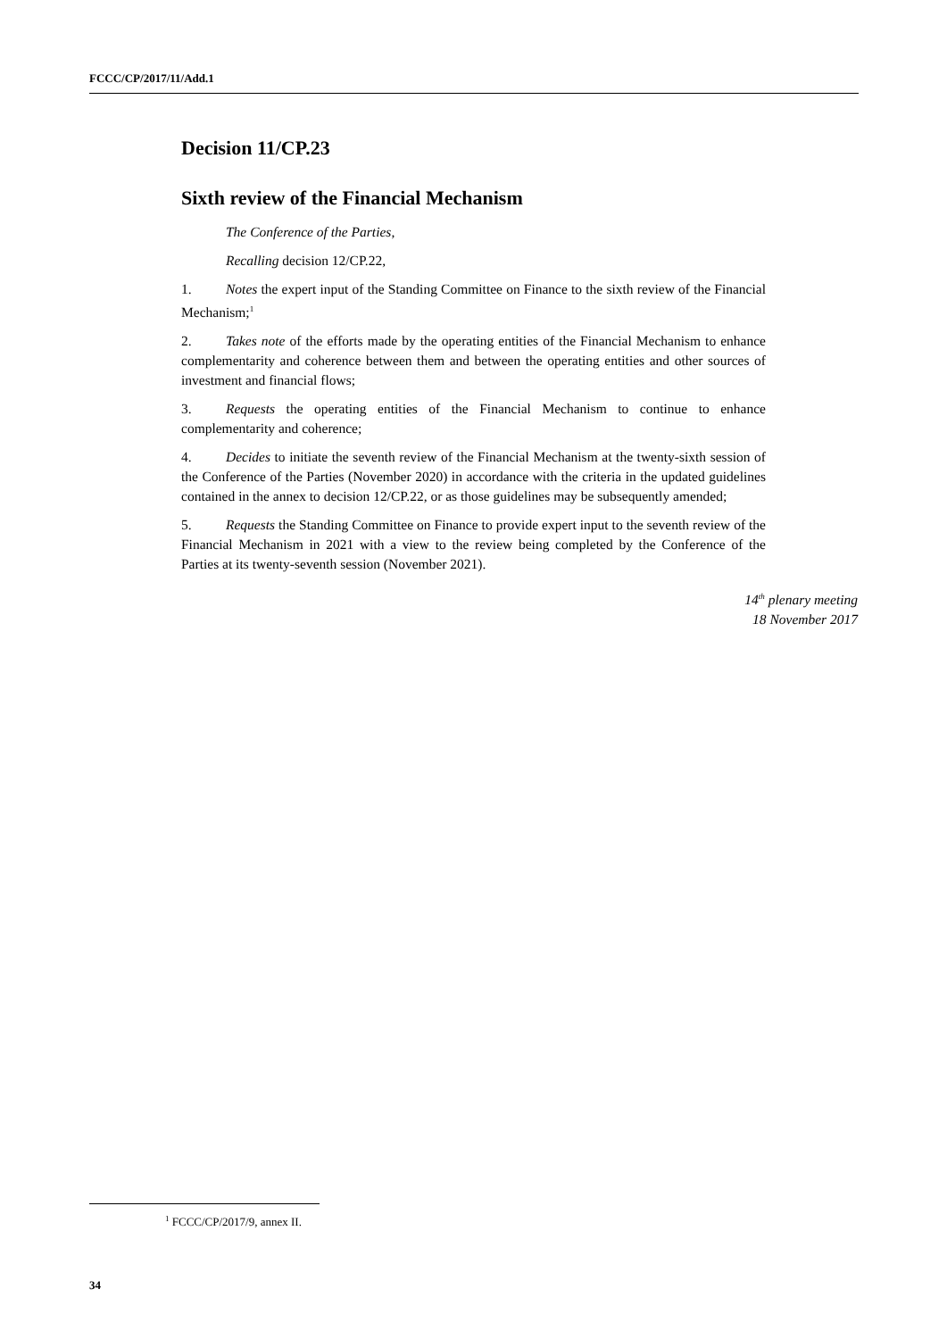FCCC/CP/2017/11/Add.1
Decision 11/CP.23
Sixth review of the Financial Mechanism
The Conference of the Parties,
Recalling decision 12/CP.22,
1. Notes the expert input of the Standing Committee on Finance to the sixth review of the Financial Mechanism;<sup>1</sup>
2. Takes note of the efforts made by the operating entities of the Financial Mechanism to enhance complementarity and coherence between them and between the operating entities and other sources of investment and financial flows;
3. Requests the operating entities of the Financial Mechanism to continue to enhance complementarity and coherence;
4. Decides to initiate the seventh review of the Financial Mechanism at the twenty-sixth session of the Conference of the Parties (November 2020) in accordance with the criteria in the updated guidelines contained in the annex to decision 12/CP.22, or as those guidelines may be subsequently amended;
5. Requests the Standing Committee on Finance to provide expert input to the seventh review of the Financial Mechanism in 2021 with a view to the review being completed by the Conference of the Parties at its twenty-seventh session (November 2021).
14<sup>th</sup> plenary meeting
18 November 2017
<sup>1</sup> FCCC/CP/2017/9, annex II.
34